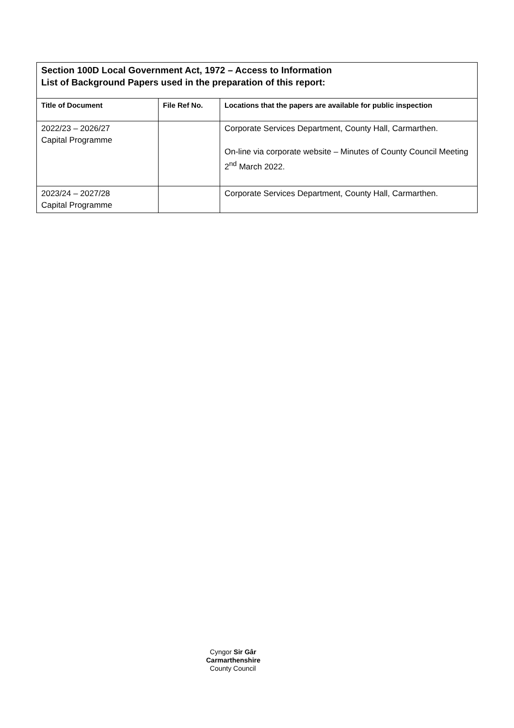| Section 100D Local Government Act, 1972 – Access to Information List of Background Papers used in the preparation of this report: | | |
| Title of Document | File Ref No. | Locations that the papers are available for public inspection |
| 2022/23 – 2026/27 Capital Programme | | Corporate Services Department, County Hall, Carmarthen. On-line via corporate website – Minutes of County Council Meeting 2<sup>nd</sup> March 2022. |
| 2023/24 – 2027/28 Capital Programme | | Corporate Services Department, County Hall, Carmarthen. |
Cyngor Sir Gâr
Carmarthenshire
County Council